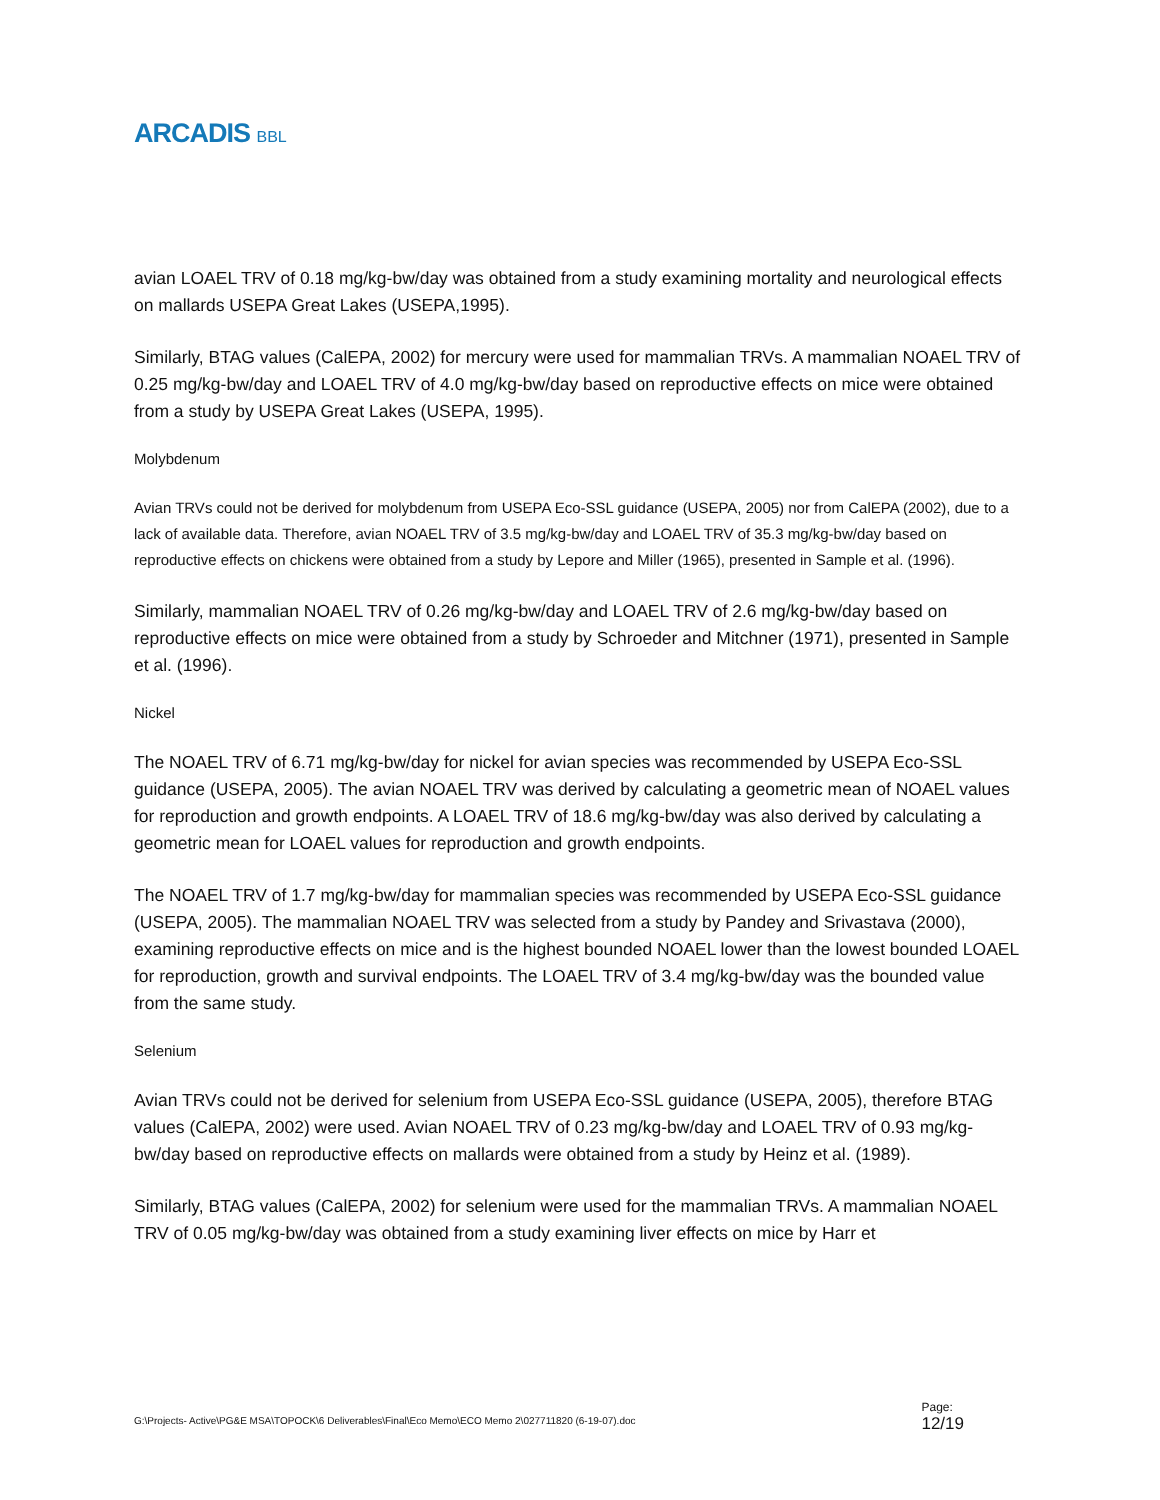ARCADIS BBL
avian LOAEL TRV of 0.18 mg/kg-bw/day was obtained from a study examining mortality and neurological effects on mallards USEPA Great Lakes (USEPA,1995).
Similarly, BTAG values (CalEPA, 2002) for mercury were used for mammalian TRVs. A mammalian NOAEL TRV of 0.25 mg/kg-bw/day and LOAEL TRV of 4.0 mg/kg-bw/day based on reproductive effects on mice were obtained from a study by USEPA Great Lakes (USEPA, 1995).
Molybdenum
Avian TRVs could not be derived for molybdenum from USEPA Eco-SSL guidance (USEPA, 2005) nor from CalEPA (2002), due to a lack of available data. Therefore, avian NOAEL TRV of 3.5 mg/kg-bw/day and LOAEL TRV of 35.3 mg/kg-bw/day based on reproductive effects on chickens were obtained from a study by Lepore and Miller (1965), presented in Sample et al. (1996).
Similarly, mammalian NOAEL TRV of 0.26 mg/kg-bw/day and LOAEL TRV of 2.6 mg/kg-bw/day based on reproductive effects on mice were obtained from a study by Schroeder and Mitchner (1971), presented in Sample et al. (1996).
Nickel
The NOAEL TRV of 6.71 mg/kg-bw/day for nickel for avian species was recommended by USEPA Eco-SSL guidance (USEPA, 2005). The avian NOAEL TRV was derived by calculating a geometric mean of NOAEL values for reproduction and growth endpoints. A LOAEL TRV of 18.6 mg/kg-bw/day was also derived by calculating a geometric mean for LOAEL values for reproduction and growth endpoints.
The NOAEL TRV of 1.7 mg/kg-bw/day for mammalian species was recommended by USEPA Eco-SSL guidance (USEPA, 2005). The mammalian NOAEL TRV was selected from a study by Pandey and Srivastava (2000), examining reproductive effects on mice and is the highest bounded NOAEL lower than the lowest bounded LOAEL for reproduction, growth and survival endpoints. The LOAEL TRV of 3.4 mg/kg-bw/day was the bounded value from the same study.
Selenium
Avian TRVs could not be derived for selenium from USEPA Eco-SSL guidance (USEPA, 2005), therefore BTAG values (CalEPA, 2002) were used. Avian NOAEL TRV of 0.23 mg/kg-bw/day and LOAEL TRV of 0.93 mg/kg-bw/day based on reproductive effects on mallards were obtained from a study by Heinz et al. (1989).
Similarly, BTAG values (CalEPA, 2002) for selenium were used for the mammalian TRVs. A mammalian NOAEL TRV of 0.05 mg/kg-bw/day was obtained from a study examining liver effects on mice by Harr et
G:\Projects- Active\PG&E MSA\TOPOCK\6 Deliverables\Final\Eco Memo\ECO Memo 2\027711820 (6-19-07).doc
Page:
12/19